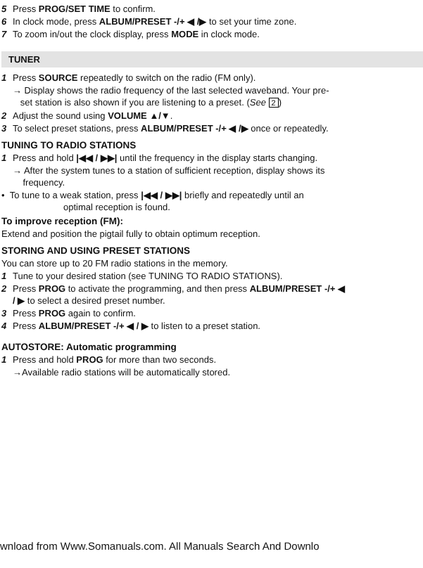5 Press PROG/SET TIME to confirm.
6 In clock mode, press ALBUM/PRESET -/+ ◀ /▶ to set your time zone.
7 To zoom in/out the clock display, press MODE in clock mode.
TUNER
1 Press SOURCE repeatedly to switch on the radio (FM only).
→ Display shows the radio frequency of the last selected waveband. Your pre-
set station is also shown if you are listening to a preset. (See 2)
2 Adjust the sound using VOLUME ▲/▼.
3 To select preset stations, press ALBUM/PRESET -/+ ◀ /▶ once or repeatedly.
TUNING TO RADIO STATIONS
1 Press and hold |◀◀ / ▶▶| until the frequency in the display starts changing.
→ After the system tunes to a station of sufficient reception, display shows its
frequency.
• To tune to a weak station, press |◀◀ / ▶▶| briefly and repeatedly until an
optimal reception is found.
To improve reception (FM):
Extend and position the pigtail fully to obtain optimum reception.
STORING AND USING PRESET STATIONS
You can store up to 20 FM radio stations in the memory.
1 Tune to your desired station (see TUNING TO RADIO STATIONS).
2 Press PROG to activate the programming, and then press ALBUM/PRESET -/+ ◀
/ ▶ to select a desired preset number.
3 Press PROG again to confirm.
4 Press ALBUM/PRESET -/+ ◀ / ▶ to listen to a preset station.
AUTOSTORE: Automatic programming
1 Press and hold PROG for more than two seconds.
→Available radio stations will be automatically stored.
wnload from Www.Somanuals.com. All Manuals Search And Downlo